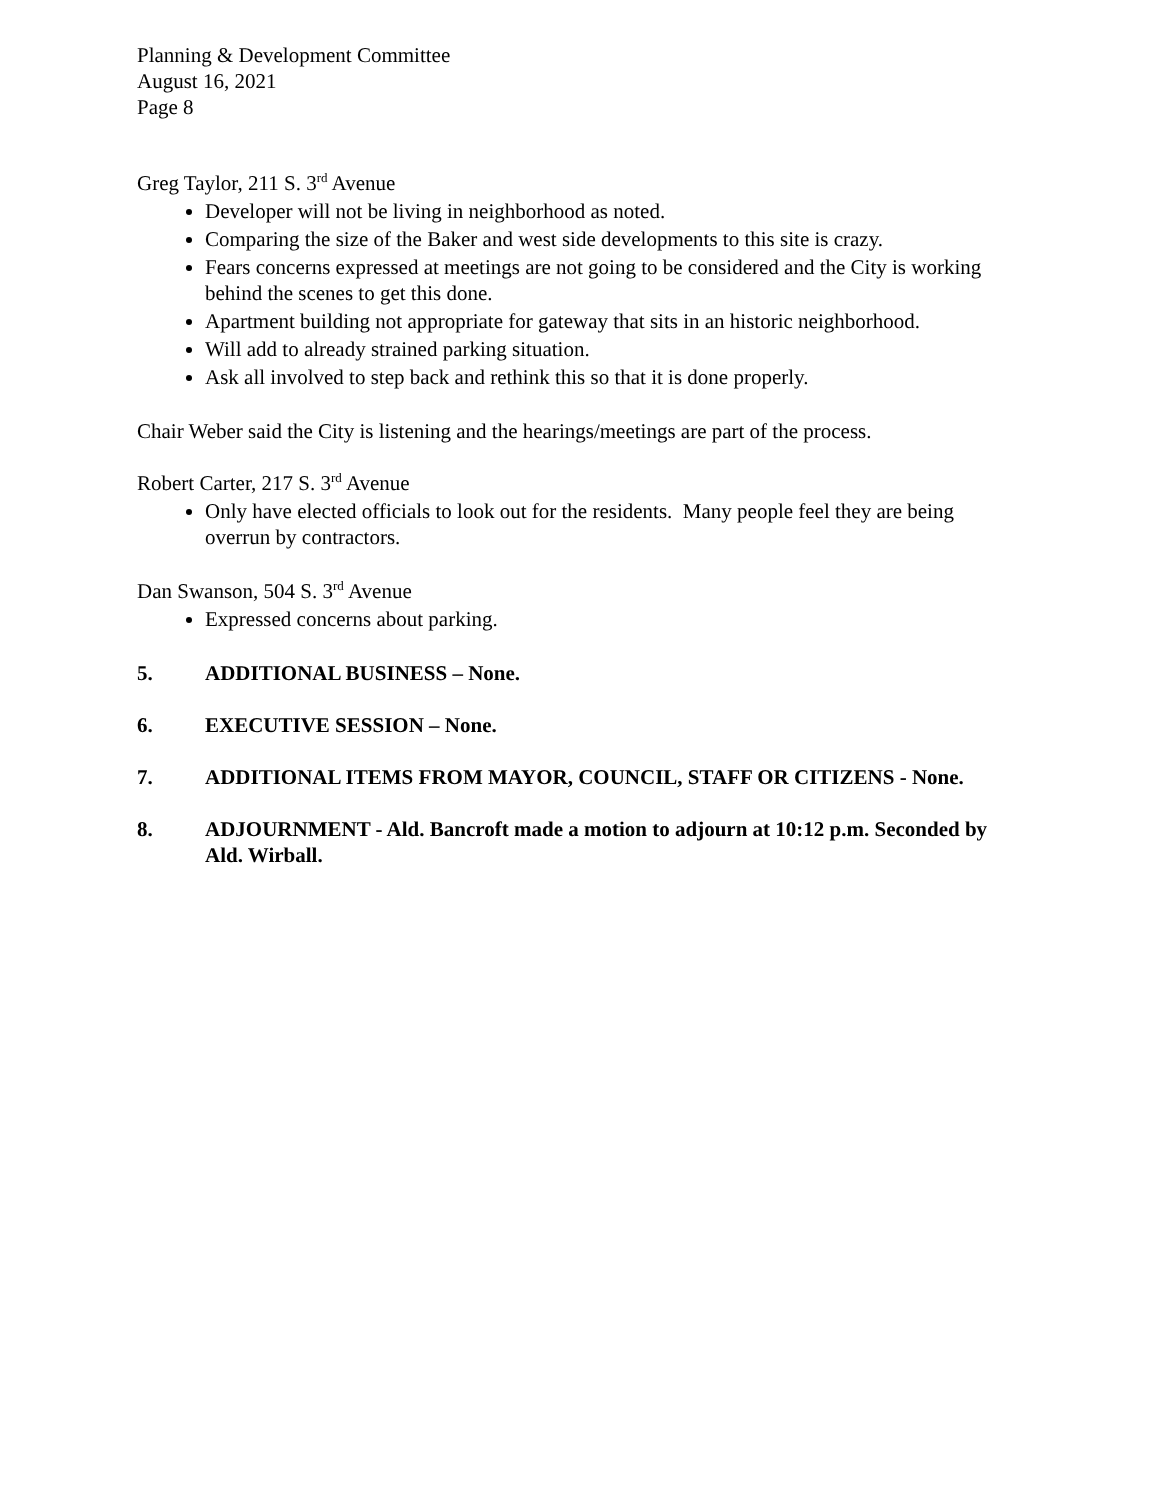Planning & Development Committee
August 16, 2021
Page 8
Greg Taylor, 211 S. 3<sup>rd</sup> Avenue
Developer will not be living in neighborhood as noted.
Comparing the size of the Baker and west side developments to this site is crazy.
Fears concerns expressed at meetings are not going to be considered and the City is working behind the scenes to get this done.
Apartment building not appropriate for gateway that sits in an historic neighborhood.
Will add to already strained parking situation.
Ask all involved to step back and rethink this so that it is done properly.
Chair Weber said the City is listening and the hearings/meetings are part of the process.
Robert Carter, 217 S. 3<sup>rd</sup> Avenue
Only have elected officials to look out for the residents. Many people feel they are being overrun by contractors.
Dan Swanson, 504 S. 3<sup>rd</sup> Avenue
Expressed concerns about parking.
5. ADDITIONAL BUSINESS – None.
6. EXECUTIVE SESSION – None.
7. ADDITIONAL ITEMS FROM MAYOR, COUNCIL, STAFF OR CITIZENS - None.
8. ADJOURNMENT - Ald. Bancroft made a motion to adjourn at 10:12 p.m. Seconded by Ald. Wirball.